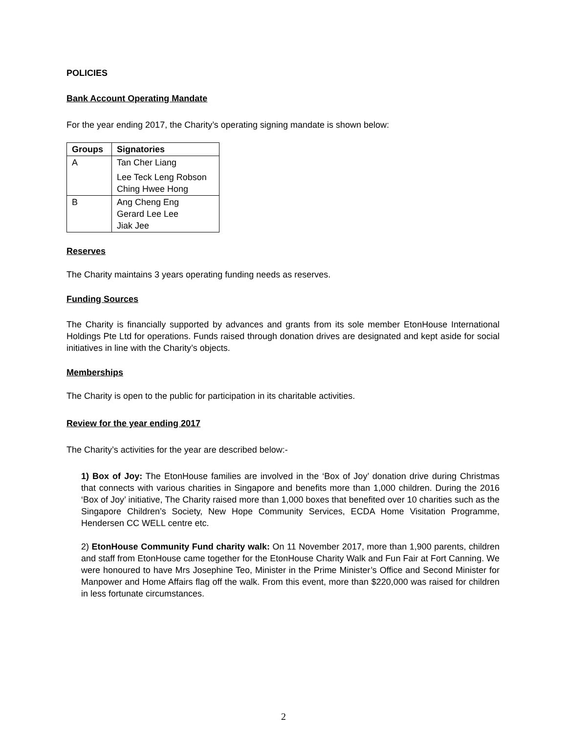POLICIES
Bank Account Operating Mandate
For the year ending 2017, the Charity’s operating signing mandate is shown below:
| Groups | Signatories |
| --- | --- |
| A | Tan Cher Liang Lee Teck Leng Robson Ching Hwee Hong |
| B | Ang Cheng Eng Gerard Lee Lee Jiak Jee |
Reserves
The Charity maintains 3 years operating funding needs as reserves.
Funding Sources
The Charity is financially supported by advances and grants from its sole member EtonHouse International Holdings Pte Ltd for operations. Funds raised through donation drives are designated and kept aside for social initiatives in line with the Charity’s objects.
Memberships
The Charity is open to the public for participation in its charitable activities.
Review for the year ending 2017
The Charity’s activities for the year are described below:-
1) Box of Joy: The EtonHouse families are involved in the ‘Box of Joy’ donation drive during Christmas that connects with various charities in Singapore and benefits more than 1,000 children. During the 2016 ‘Box of Joy’ initiative, The Charity raised more than 1,000 boxes that benefited over 10 charities such as the Singapore Children’s Society, New Hope Community Services, ECDA Home Visitation Programme, Hendersen CC WELL centre etc.
2) EtonHouse Community Fund charity walk: On 11 November 2017, more than 1,900 parents, children and staff from EtonHouse came together for the EtonHouse Charity Walk and Fun Fair at Fort Canning. We were honoured to have Mrs Josephine Teo, Minister in the Prime Minister’s Office and Second Minister for Manpower and Home Affairs flag off the walk. From this event, more than $220,000 was raised for children in less fortunate circumstances.
2